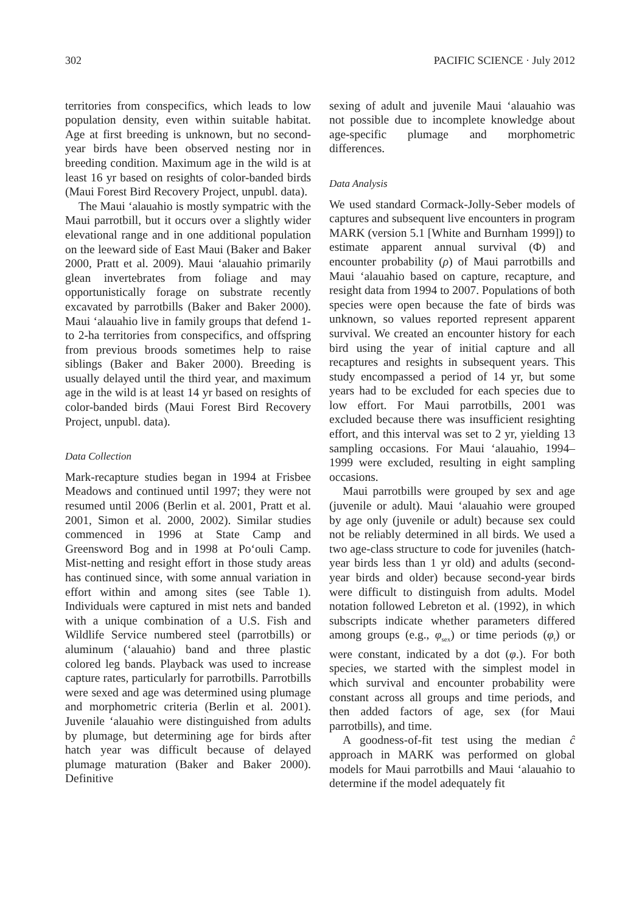302 PACIFIC SCIENCE · July 2012
territories from conspecifics, which leads to low population density, even within suitable habitat. Age at first breeding is unknown, but no second-year birds have been observed nesting nor in breeding condition. Maximum age in the wild is at least 16 yr based on resights of color-banded birds (Maui Forest Bird Recovery Project, unpubl. data).
The Maui ‘alauahio is mostly sympatric with the Maui parrotbill, but it occurs over a slightly wider elevational range and in one additional population on the leeward side of East Maui (Baker and Baker 2000, Pratt et al. 2009). Maui ‘alauahio primarily glean invertebrates from foliage and may opportunistically forage on substrate recently excavated by parrotbills (Baker and Baker 2000). Maui ‘alauahio live in family groups that defend 1- to 2-ha territories from conspecifics, and offspring from previous broods sometimes help to raise siblings (Baker and Baker 2000). Breeding is usually delayed until the third year, and maximum age in the wild is at least 14 yr based on resights of color-banded birds (Maui Forest Bird Recovery Project, unpubl. data).
Data Collection
Mark-recapture studies began in 1994 at Frisbee Meadows and continued until 1997; they were not resumed until 2006 (Berlin et al. 2001, Pratt et al. 2001, Simon et al. 2000, 2002). Similar studies commenced in 1996 at State Camp and Greensword Bog and in 1998 at Po‘ouli Camp. Mist-netting and resight effort in those study areas has continued since, with some annual variation in effort within and among sites (see Table 1). Individuals were captured in mist nets and banded with a unique combination of a U.S. Fish and Wildlife Service numbered steel (parrotbills) or aluminum (‘alauahio) band and three plastic colored leg bands. Playback was used to increase capture rates, particularly for parrotbills. Parrotbills were sexed and age was determined using plumage and morphometric criteria (Berlin et al. 2001). Juvenile ‘alauahio were distinguished from adults by plumage, but determining age for birds after hatch year was difficult because of delayed plumage maturation (Baker and Baker 2000). Definitive
sexing of adult and juvenile Maui ‘alauahio was not possible due to incomplete knowledge about age-specific plumage and morphometric differences.
Data Analysis
We used standard Cormack-Jolly-Seber models of captures and subsequent live encounters in program MARK (version 5.1 [White and Burnham 1999]) to estimate apparent annual survival (Φ) and encounter probability (ρ) of Maui parrotbills and Maui ‘alauahio based on capture, recapture, and resight data from 1994 to 2007. Populations of both species were open because the fate of birds was unknown, so values reported represent apparent survival. We created an encounter history for each bird using the year of initial capture and all recaptures and resights in subsequent years. This study encompassed a period of 14 yr, but some years had to be excluded for each species due to low effort. For Maui parrotbills, 2001 was excluded because there was insufficient resighting effort, and this interval was set to 2 yr, yielding 13 sampling occasions. For Maui ‘alauahio, 1994–1999 were excluded, resulting in eight sampling occasions.
Maui parrotbills were grouped by sex and age (juvenile or adult). Maui ‘alauahio were grouped by age only (juvenile or adult) because sex could not be reliably determined in all birds. We used a two age-class structure to code for juveniles (hatch-year birds less than 1 yr old) and adults (second-year birds and older) because second-year birds were difficult to distinguish from adults. Model notation followed Lebreton et al. (1992), in which subscripts indicate whether parameters differed among groups (e.g., φ<sub>sex</sub>) or time periods (φ<sub>t</sub>) or were constant, indicated by a dot (φ.). For both species, we started with the simplest model in which survival and encounter probability were constant across all groups and time periods, and then added factors of age, sex (for Maui parrotbills), and time.
A goodness-of-fit test using the median ĉ approach in MARK was performed on global models for Maui parrotbills and Maui ‘alauahio to determine if the model adequately fit